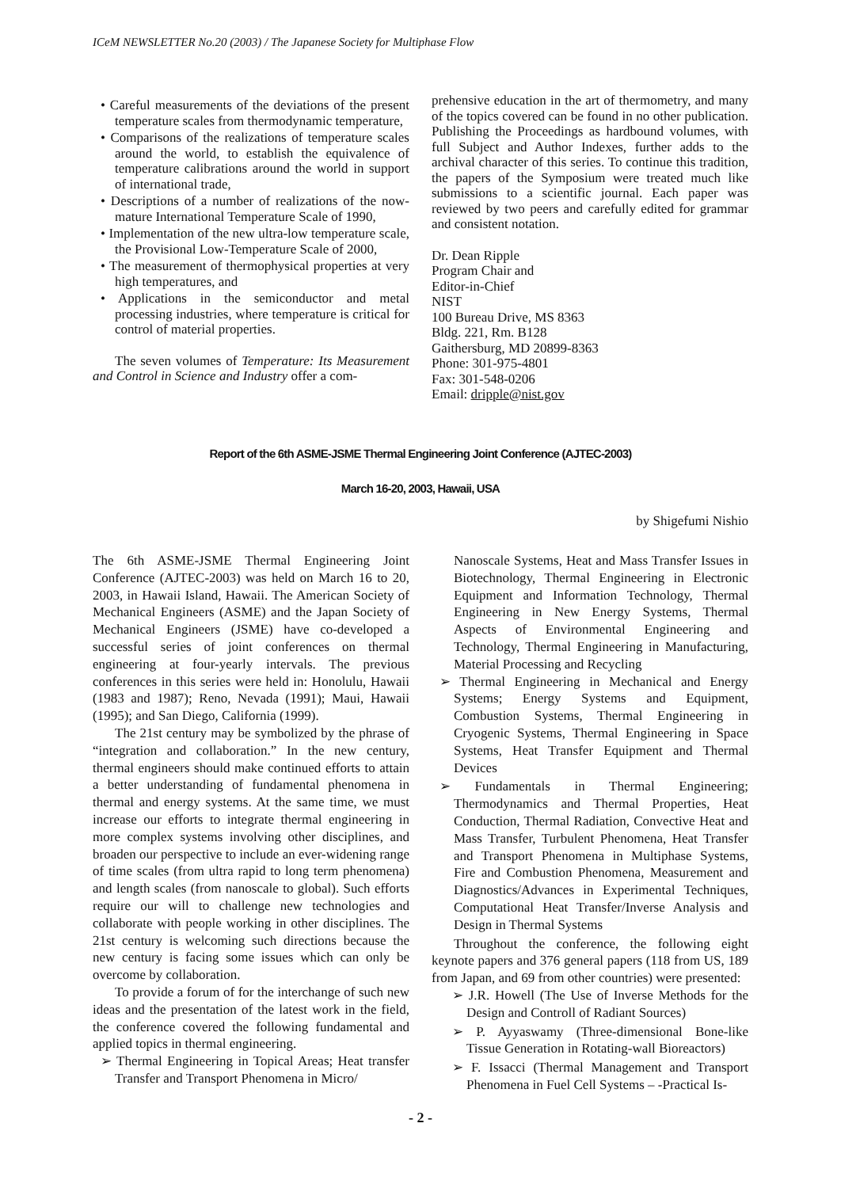ICeM NEWSLETTER No.20 (2003) / The Japanese Society for Multiphase Flow
• Careful measurements of the deviations of the present temperature scales from thermodynamic temperature,
• Comparisons of the realizations of temperature scales around the world, to establish the equivalence of temperature calibrations around the world in support of international trade,
• Descriptions of a number of realizations of the now-mature International Temperature Scale of 1990,
• Implementation of the new ultra-low temperature scale, the Provisional Low-Temperature Scale of 2000,
• The measurement of thermophysical properties at very high temperatures, and
• Applications in the semiconductor and metal processing industries, where temperature is critical for control of material properties.
The seven volumes of Temperature: Its Measurement and Control in Science and Industry offer a com-
prehensive education in the art of thermometry, and many of the topics covered can be found in no other publication. Publishing the Proceedings as hardbound volumes, with full Subject and Author Indexes, further adds to the archival character of this series. To continue this tradition, the papers of the Symposium were treated much like submissions to a scientific journal. Each paper was reviewed by two peers and carefully edited for grammar and consistent notation.
Dr. Dean Ripple
Program Chair and
Editor-in-Chief
NIST
100 Bureau Drive, MS 8363
Bldg. 221, Rm. B128
Gaithersburg, MD 20899-8363
Phone: 301-975-4801
Fax: 301-548-0206
Email: dripple@nist.gov
Report of the 6th ASME-JSME Thermal Engineering Joint Conference (AJTEC-2003)
March 16-20, 2003, Hawaii, USA
by Shigefumi Nishio
The 6th ASME-JSME Thermal Engineering Joint Conference (AJTEC-2003) was held on March 16 to 20, 2003, in Hawaii Island, Hawaii. The American Society of Mechanical Engineers (ASME) and the Japan Society of Mechanical Engineers (JSME) have co-developed a successful series of joint conferences on thermal engineering at four-yearly intervals. The previous conferences in this series were held in: Honolulu, Hawaii (1983 and 1987); Reno, Nevada (1991); Maui, Hawaii (1995); and San Diego, California (1999).
The 21st century may be symbolized by the phrase of “integration and collaboration.” In the new century, thermal engineers should make continued efforts to attain a better understanding of fundamental phenomena in thermal and energy systems. At the same time, we must increase our efforts to integrate thermal engineering in more complex systems involving other disciplines, and broaden our perspective to include an ever-widening range of time scales (from ultra rapid to long term phenomena) and length scales (from nanoscale to global). Such efforts require our will to challenge new technologies and collaborate with people working in other disciplines. The 21st century is welcoming such directions because the new century is facing some issues which can only be overcome by collaboration.
To provide a forum of for the interchange of such new ideas and the presentation of the latest work in the field, the conference covered the following fundamental and applied topics in thermal engineering.
➢ Thermal Engineering in Topical Areas; Heat transfer Transfer and Transport Phenomena in Micro/
Nanoscale Systems, Heat and Mass Transfer Issues in Biotechnology, Thermal Engineering in Electronic Equipment and Information Technology, Thermal Engineering in New Energy Systems, Thermal Aspects of Environmental Engineering and Technology, Thermal Engineering in Manufacturing, Material Processing and Recycling
➢ Thermal Engineering in Mechanical and Energy Systems; Energy Systems and Equipment, Combustion Systems, Thermal Engineering in Cryogenic Systems, Thermal Engineering in Space Systems, Heat Transfer Equipment and Thermal Devices
➢ Fundamentals in Thermal Engineering; Thermodynamics and Thermal Properties, Heat Conduction, Thermal Radiation, Convective Heat and Mass Transfer, Turbulent Phenomena, Heat Transfer and Transport Phenomena in Multiphase Systems, Fire and Combustion Phenomena, Measurement and Diagnostics/Advances in Experimental Techniques, Computational Heat Transfer/Inverse Analysis and Design in Thermal Systems
Throughout the conference, the following eight keynote papers and 376 general papers (118 from US, 189 from Japan, and 69 from other countries) were presented:
➢ J.R. Howell (The Use of Inverse Methods for the Design and Controll of Radiant Sources)
➢ P. Ayyaswamy (Three-dimensional Bone-like Tissue Generation in Rotating-wall Bioreactors)
➢ F. Issacci (Thermal Management and Transport Phenomena in Fuel Cell Systems – -Practical Is-
- 2 -